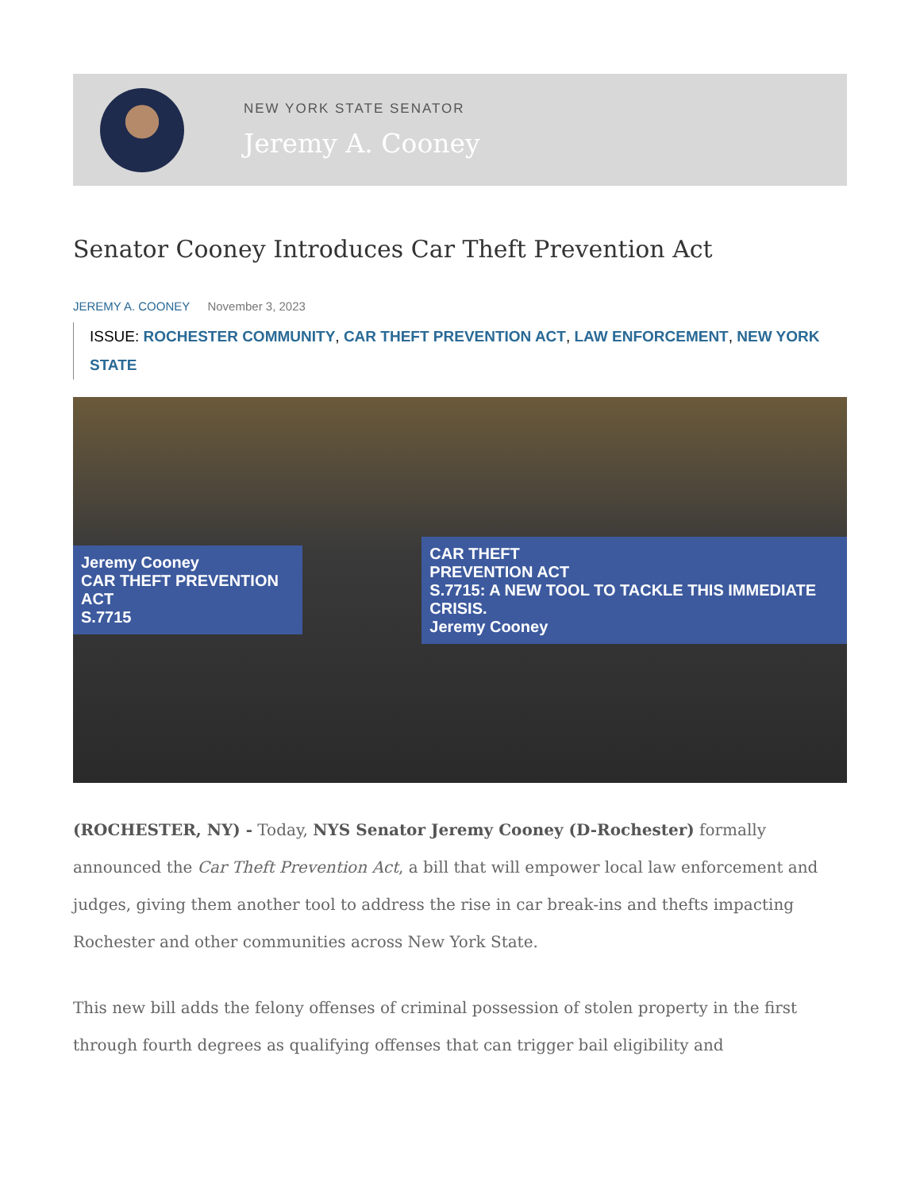NEW YORK STATE SENATOR
Jeremy A. Cooney
Senator Cooney Introduces Car Theft Prevention Act
JEREMY A. COONEY November 3, 2023
ISSUE: ROCHESTER COMMUNITY, CAR THEFT PREVENTION ACT, LAW ENFORCEMENT, NEW YORK STATE
Jeremy Cooney
CAR THEFT PREVENTION ACT
S.7715
CAR THEFT
PREVENTION ACT
S.7715: A NEW TOOL TO TACKLE THIS IMMEDIATE CRISIS.
Jeremy Cooney
(ROCHESTER, NY) - Today, NYS Senator Jeremy Cooney (D-Rochester) formally announced the Car Theft Prevention Act, a bill that will empower local law enforcement and judges, giving them another tool to address the rise in car break-ins and thefts impacting Rochester and other communities across New York State.
This new bill adds the felony offenses of criminal possession of stolen property in the first through fourth degrees as qualifying offenses that can trigger bail eligibility and